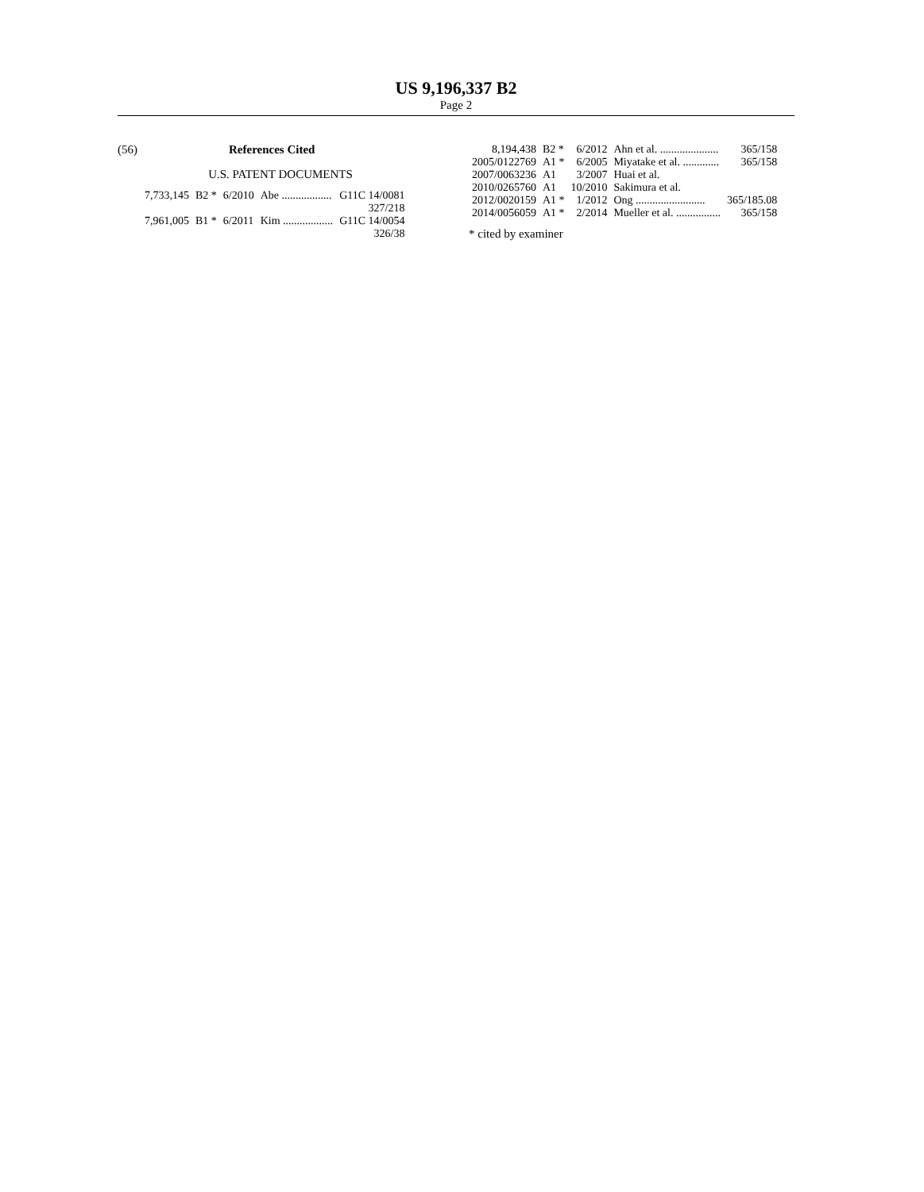US 9,196,337 B2
Page 2
(56) References Cited
U.S. PATENT DOCUMENTS
| 7,733,145 | B2 * | 6/2010 | Abe .................. | G11C 14/0081 327/218 |
| 7,961,005 | B1 * | 6/2011 | Kim .................. | G11C 14/0054 326/38 |
| 8,194,438 | B2 * | 6/2012 | Ahn et al. ..................... | 365/158 |
| 2005/0122769 | A1 * | 6/2005 | Miyatake et al. ............. | 365/158 |
| 2007/0063236 | A1 | 3/2007 | Huai et al. | |
| 2010/0265760 | A1 | 10/2010 | Sakimura et al. | |
| 2012/0020159 | A1 * | 1/2012 | Ong ......................... | 365/185.08 |
| 2014/0056059 | A1 * | 2/2014 | Mueller et al. ................ | 365/158 |
* cited by examiner